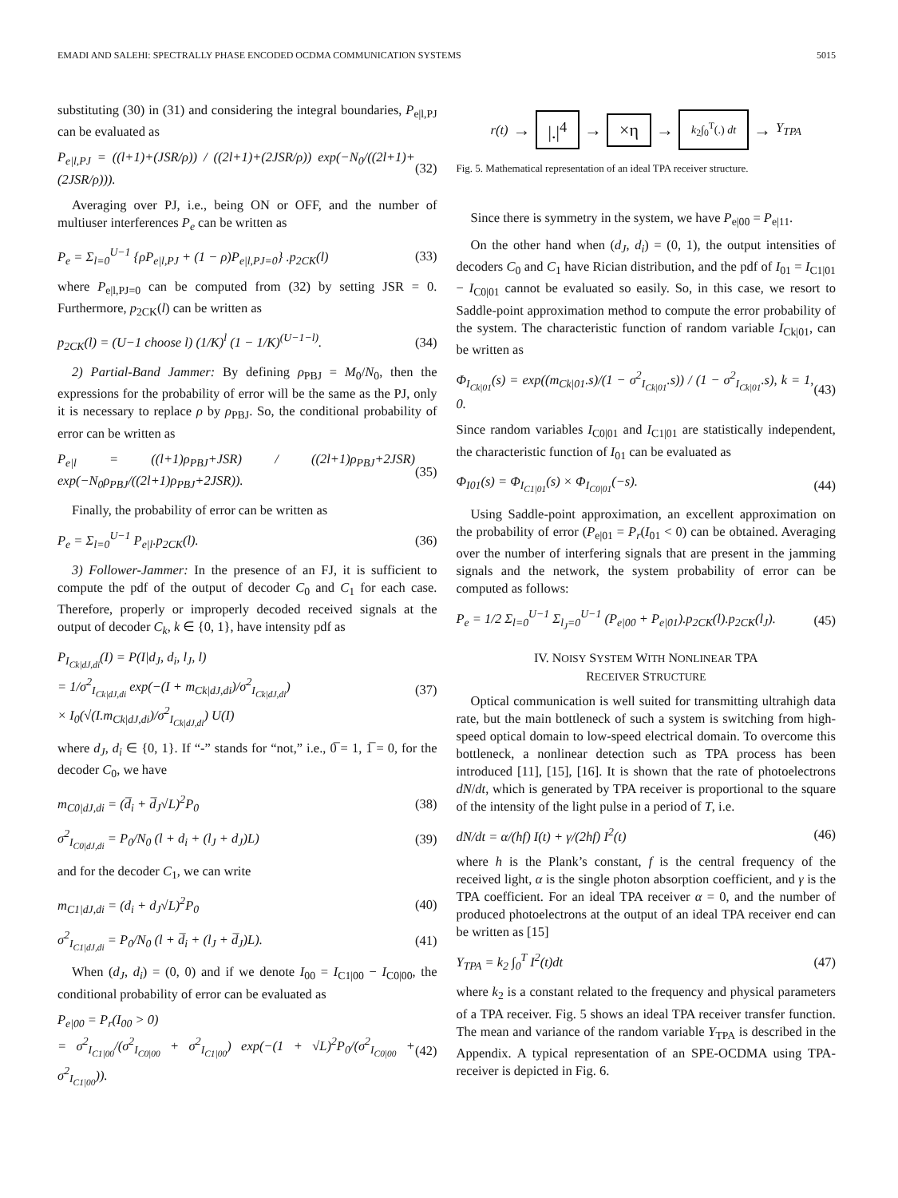EMADI AND SALEHI: SPECTRALLY PHASE ENCODED OCDMA COMMUNICATION SYSTEMS 5015
substituting (30) in (31) and considering the integral boundaries, P<sub>e|l,PJ</sub> can be evaluated as
P<sub>e|l,PJ</sub> = ((l+1)+(JSR/ρ)) / ((2l+1)+(2JSR/ρ)) exp(−N<sub>0</sub>/((2l+1)+(2JSR/ρ))). (32)
Averaging over PJ, i.e., being ON or OFF, and the number of multiuser interferences P<sub>e</sub> can be written as
P<sub>e</sub> = Σ<sub>l=0</sub><sup>U−1</sup> {ρP<sub>e|l,PJ</sub> + (1 − ρ)P<sub>e|l,PJ=0</sub>} .p<sub>2CK</sub>(l) (33)
where P<sub>e|l,PJ=0</sub> can be computed from (32) by setting JSR = 0. Furthermore, p<sub>2CK</sub>(l) can be written as
p<sub>2CK</sub>(l) = (U−1 choose l) (1/K)<sup>l</sup> (1 − 1/K)<sup>(U−1−l)</sup>. (34)
2) Partial-Band Jammer: By defining ρ<sub>PBJ</sub> = M<sub>0</sub>/N<sub>0</sub>, then the expressions for the probability of error will be the same as the PJ, only it is necessary to replace ρ by ρ<sub>PBJ</sub>. So, the conditional probability of error can be written as
P<sub>e|l</sub> = ((l+1)ρ<sub>PBJ</sub>+JSR) / ((2l+1)ρ<sub>PBJ</sub>+2JSR) exp(−N<sub>0</sub>ρ<sub>PBJ</sub>/((2l+1)ρ<sub>PBJ</sub>+2JSR)). (35)
Finally, the probability of error can be written as
P<sub>e</sub> = Σ<sub>l=0</sub><sup>U−1</sup> P<sub>e|l</sub>.p<sub>2CK</sub>(l). (36)
3) Follower-Jammer: In the presence of an FJ, it is sufficient to compute the pdf of the output of decoder C<sub>0</sub> and C<sub>1</sub> for each case. Therefore, properly or improperly decoded received signals at the output of decoder C<sub>k</sub>, k ∈ {0, 1}, have intensity pdf as
P<sub>I<sub>Ck|dJ,di</sub></sub>(I) = P(I|d<sub>J</sub>, d<sub>i</sub>, l<sub>J</sub>, l)
= 1/σ<sup>2</sup><sub>I<sub>Ck|dJ,di</sub></sub> exp(−(I + m<sub>Ck|dJ,di</sub>)/σ<sup>2</sup><sub>I<sub>Ck|dJ,di</sub></sub>)
× I<sub>0</sub>(√(I.m<sub>Ck|dJ,di</sub>)/σ<sup>2</sup><sub>I<sub>Ck|dJ,di</sub></sub>) U(I) (37)
where d<sub>J</sub>, d<sub>i</sub> ∈ {0, 1}. If “-” stands for “not,” i.e., 0̅ = 1, 1̅ = 0, for the decoder C<sub>0</sub>, we have
m<sub>C0|dJ,di</sub> = (d̅<sub>i</sub> + d̅<sub>J</sub>√L)<sup>2</sup>P<sub>0</sub> (38)
σ<sup>2</sup><sub>I<sub>C0|dJ,di</sub></sub> = P<sub>0</sub>/N<sub>0</sub> (l + d<sub>i</sub> + (l<sub>J</sub> + d<sub>J</sub>)L) (39)
and for the decoder C<sub>1</sub>, we can write
m<sub>C1|dJ,di</sub> = (d<sub>i</sub> + d<sub>J</sub>√L)<sup>2</sup>P<sub>0</sub> (40)
σ<sup>2</sup><sub>I<sub>C1|dJ,di</sub></sub> = P<sub>0</sub>/N<sub>0</sub> (l + d̅<sub>i</sub> + (l<sub>J</sub> + d̅<sub>J</sub>)L). (41)
When (d<sub>J</sub>, d<sub>i</sub>) = (0, 0) and if we denote I<sub>00</sub> = I<sub>C1|00</sub> − I<sub>C0|00</sub>, the conditional probability of error can be evaluated as
P<sub>e|00</sub> = P<sub>r</sub>(I<sub>00</sub> > 0)
= σ<sup>2</sup><sub>I<sub>C1|00</sub></sub>/(σ<sup>2</sup><sub>I<sub>C0|00</sub></sub> + σ<sup>2</sup><sub>I<sub>C1|00</sub></sub>) exp(−(1 + √L)<sup>2</sup>P<sub>0</sub>/(σ<sup>2</sup><sub>I<sub>C0|00</sub></sub> + σ<sup>2</sup><sub>I<sub>C1|00</sub></sub>)). (42)
r(t) → |.|<sup>4</sup> → ×η → k<sub>2</sub>∫<sub>0</sub><sup>T</sup>(.) dt → Y<sub>TPA</sub>
Fig. 5. Mathematical representation of an ideal TPA receiver structure.
Since there is symmetry in the system, we have P<sub>e|00</sub> = P<sub>e|11</sub>.
On the other hand when (d<sub>J</sub>, d<sub>i</sub>) = (0, 1), the output intensities of decoders C<sub>0</sub> and C<sub>1</sub> have Rician distribution, and the pdf of I<sub>01</sub> = I<sub>C1|01</sub> − I<sub>C0|01</sub> cannot be evaluated so easily. So, in this case, we resort to Saddle-point approximation method to compute the error probability of the system. The characteristic function of random variable I<sub>Ck|01</sub>, can be written as
Φ<sub>I<sub>Ck|01</sub></sub>(s) = exp((m<sub>Ck|01</sub>.s)/(1 − σ<sup>2</sup><sub>I<sub>Ck|01</sub></sub>.s)) / (1 − σ<sup>2</sup><sub>I<sub>Ck|01</sub></sub>.s), k = 1, 0. (43)
Since random variables I<sub>C0|01</sub> and I<sub>C1|01</sub> are statistically independent, the characteristic function of I<sub>01</sub> can be evaluated as
Φ<sub>I01</sub>(s) = Φ<sub>I<sub>C1|01</sub></sub>(s) × Φ<sub>I<sub>C0|01</sub></sub>(−s). (44)
Using Saddle-point approximation, an excellent approximation on the probability of error (P<sub>e|01</sub> = P<sub>r</sub>(I<sub>01</sub> < 0) can be obtained. Averaging over the number of interfering signals that are present in the jamming signals and the network, the system probability of error can be computed as follows:
P<sub>e</sub> = 1/2 Σ<sub>l=0</sub><sup>U−1</sup> Σ<sub>l<sub>J</sub>=0</sub><sup>U−1</sup> (P<sub>e|00</sub> + P<sub>e|01</sub>).p<sub>2CK</sub>(l).p<sub>2CK</sub>(l<sub>J</sub>). (45)
IV. NOISY SYSTEM WITH NONLINEAR TPA
RECEIVER STRUCTURE
Optical communication is well suited for transmitting ultrahigh data rate, but the main bottleneck of such a system is switching from high-speed optical domain to low-speed electrical domain. To overcome this bottleneck, a nonlinear detection such as TPA process has been introduced [11], [15], [16]. It is shown that the rate of photoelectrons dN/dt, which is generated by TPA receiver is proportional to the square of the intensity of the light pulse in a period of T, i.e.
dN/dt = α/(hf) I(t) + γ/(2hf) I<sup>2</sup>(t) (46)
where h is the Plank’s constant, f is the central frequency of the received light, α is the single photon absorption coefficient, and γ is the TPA coefficient. For an ideal TPA receiver α = 0, and the number of produced photoelectrons at the output of an ideal TPA receiver end can be written as [15]
Y<sub>TPA</sub> = k<sub>2</sub> ∫<sub>0</sub><sup>T</sup> I<sup>2</sup>(t)dt (47)
where k<sub>2</sub> is a constant related to the frequency and physical parameters of a TPA receiver. Fig. 5 shows an ideal TPA receiver transfer function. The mean and variance of the random variable Y<sub>TPA</sub> is described in the Appendix. A typical representation of an SPE-OCDMA using TPA-receiver is depicted in Fig. 6.